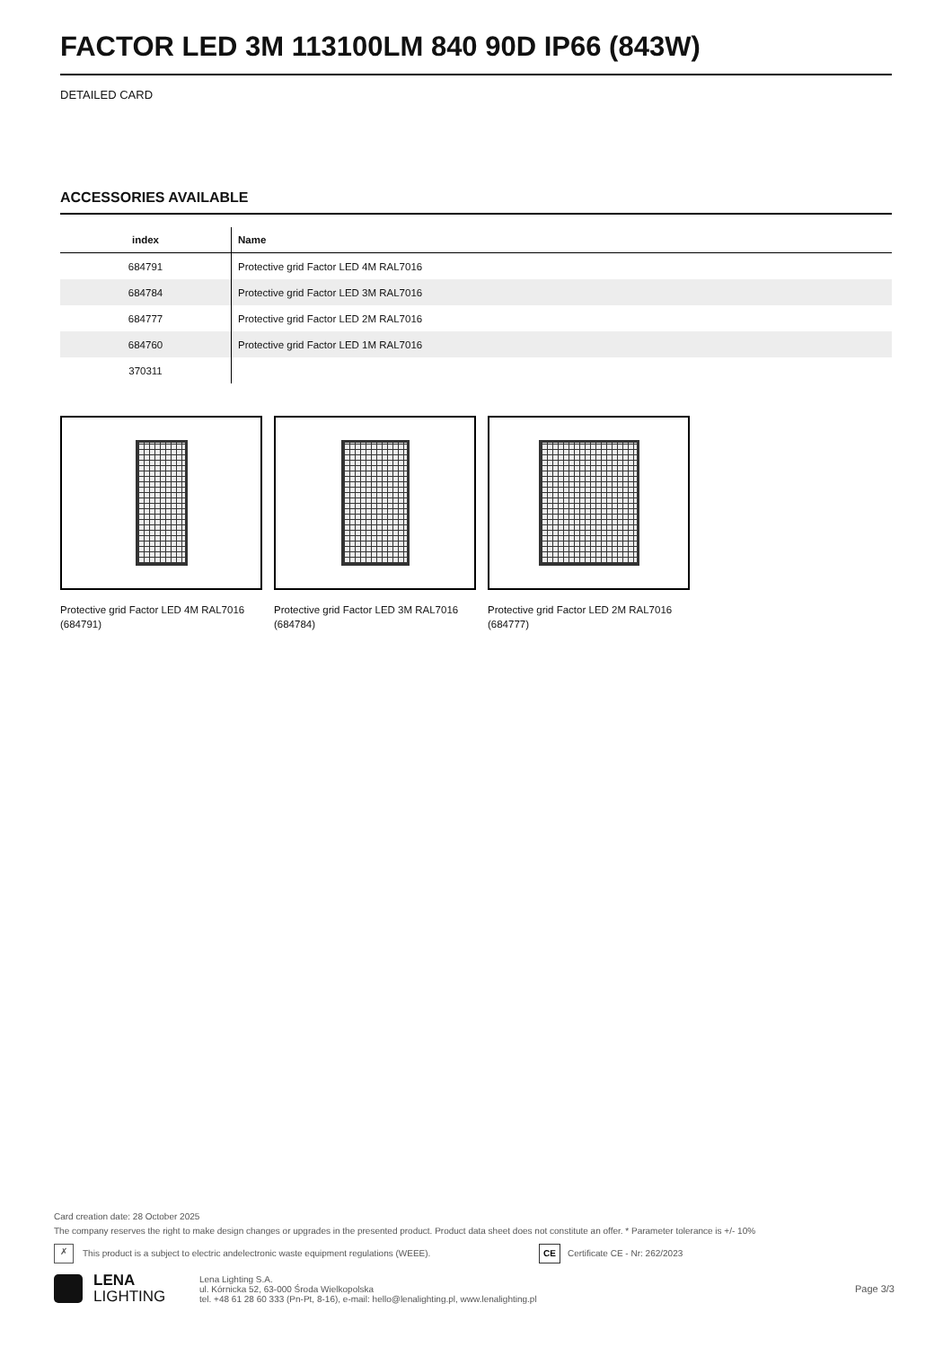FACTOR LED 3M 113100LM 840 90D IP66 (843W)
DETAILED CARD
ACCESSORIES AVAILABLE
| index | Name |
| --- | --- |
| 684791 | Protective grid Factor LED 4M RAL7016 |
| 684784 | Protective grid Factor LED 3M RAL7016 |
| 684777 | Protective grid Factor LED 2M RAL7016 |
| 684760 | Protective grid Factor LED 1M RAL7016 |
| 370311 | |
Protective grid Factor LED 4M RAL7016 (684791)
Protective grid Factor LED 3M RAL7016 (684784)
Protective grid Factor LED 2M RAL7016 (684777)
Card creation date: 28 October 2025
The company reserves the right to make design changes or upgrades in the presented product. Product data sheet does not constitute an offer. * Parameter tolerance is +/- 10%
✗ This product is a subject to electric andelectronic waste equipment regulations (WEEE). CE Certificate CE - Nr: 262/2023
LENA
LIGHTING
Lena Lighting S.A.
ul. Kórnicka 52, 63-000 Środa Wielkopolska
tel. +48 61 28 60 333 (Pn-Pt, 8-16), e-mail: hello@lenalighting.pl, www.lenalighting.pl
Page 3/3